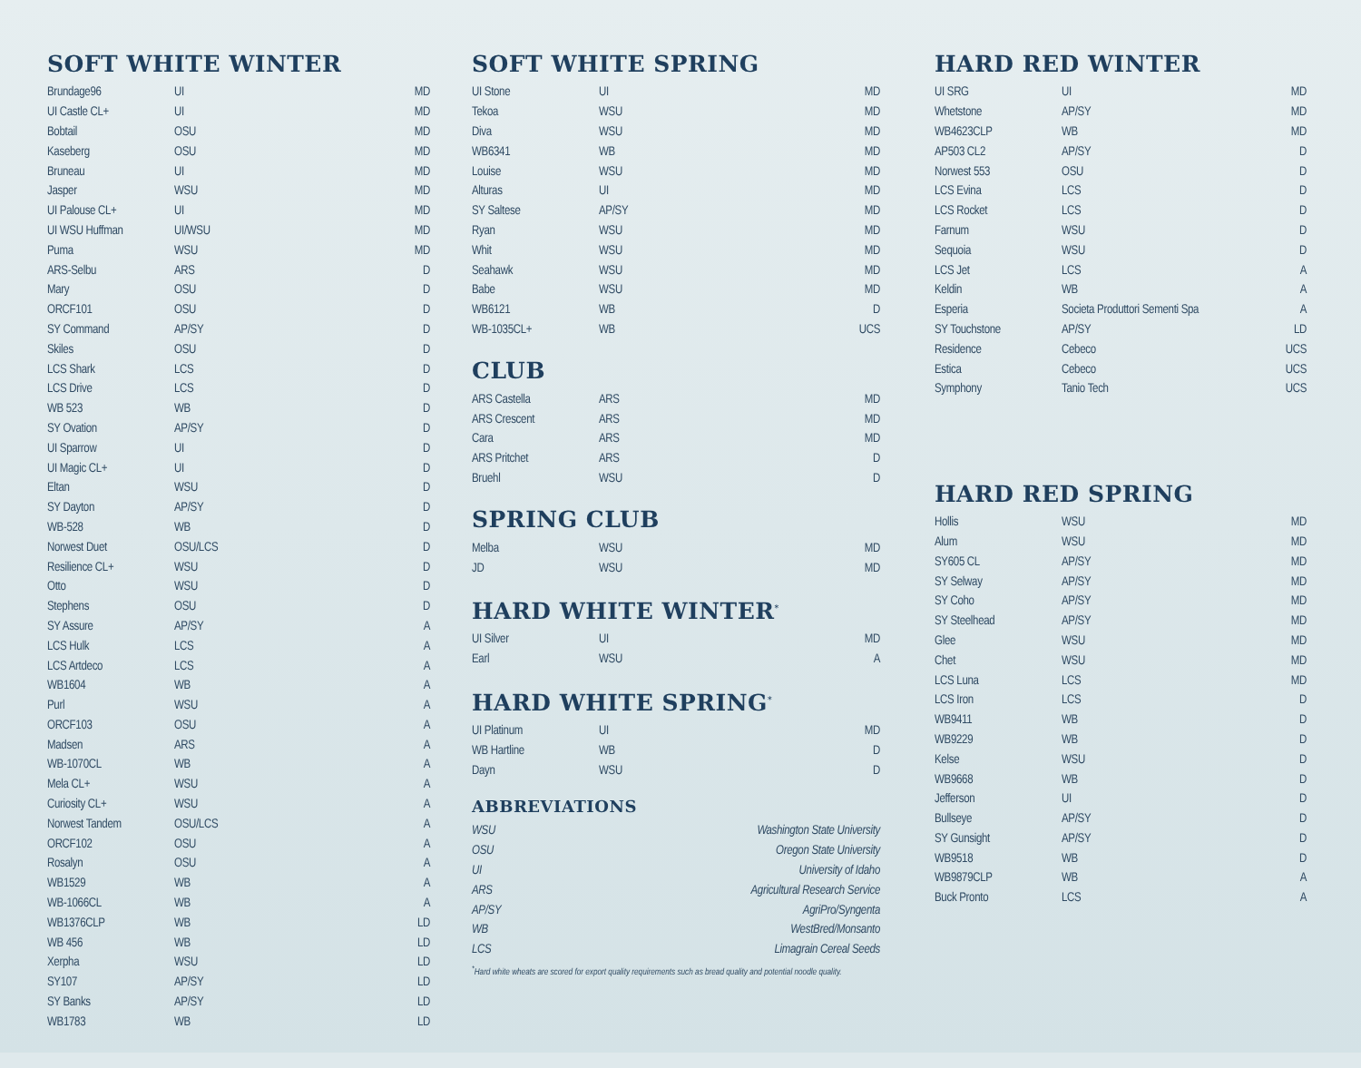SOFT WHITE WINTER
| Brundage96 | UI | MD |
| UI Castle CL+ | UI | MD |
| Bobtail | OSU | MD |
| Kaseberg | OSU | MD |
| Bruneau | UI | MD |
| Jasper | WSU | MD |
| UI Palouse CL+ | UI | MD |
| UI WSU Huffman | UI/WSU | MD |
| Puma | WSU | MD |
| ARS-Selbu | ARS | D |
| Mary | OSU | D |
| ORCF101 | OSU | D |
| SY Command | AP/SY | D |
| Skiles | OSU | D |
| LCS Shark | LCS | D |
| LCS Drive | LCS | D |
| WB 523 | WB | D |
| SY Ovation | AP/SY | D |
| UI Sparrow | UI | D |
| UI Magic CL+ | UI | D |
| Eltan | WSU | D |
| SY Dayton | AP/SY | D |
| WB-528 | WB | D |
| Norwest Duet | OSU/LCS | D |
| Resilience CL+ | WSU | D |
| Otto | WSU | D |
| Stephens | OSU | D |
| SY Assure | AP/SY | A |
| LCS Hulk | LCS | A |
| LCS Artdeco | LCS | A |
| WB1604 | WB | A |
| Purl | WSU | A |
| ORCF103 | OSU | A |
| Madsen | ARS | A |
| WB-1070CL | WB | A |
| Mela CL+ | WSU | A |
| Curiosity CL+ | WSU | A |
| Norwest Tandem | OSU/LCS | A |
| ORCF102 | OSU | A |
| Rosalyn | OSU | A |
| WB1529 | WB | A |
| WB-1066CL | WB | A |
| WB1376CLP | WB | LD |
| WB 456 | WB | LD |
| Xerpha | WSU | LD |
| SY107 | AP/SY | LD |
| SY Banks | AP/SY | LD |
| WB1783 | WB | LD |
SOFT WHITE SPRING
| UI Stone | UI | MD |
| Tekoa | WSU | MD |
| Diva | WSU | MD |
| WB6341 | WB | MD |
| Louise | WSU | MD |
| Alturas | UI | MD |
| SY Saltese | AP/SY | MD |
| Ryan | WSU | MD |
| Whit | WSU | MD |
| Seahawk | WSU | MD |
| Babe | WSU | MD |
| WB6121 | WB | D |
| WB-1035CL+ | WB | UCS |
CLUB
| ARS Castella | ARS | MD |
| ARS Crescent | ARS | MD |
| Cara | ARS | MD |
| ARS Pritchet | ARS | D |
| Bruehl | WSU | D |
SPRING CLUB
| Melba | WSU | MD |
| JD | WSU | MD |
HARD WHITE WINTER<sup>*</sup>
| UI Silver | UI | MD |
| Earl | WSU | A |
HARD WHITE SPRING<sup>*</sup>
| UI Platinum | UI | MD |
| WB Hartline | WB | D |
| Dayn | WSU | D |
ABBREVIATIONS
| WSU | Washington State University |
| OSU | Oregon State University |
| UI | University of Idaho |
| ARS | Agricultural Research Service |
| AP/SY | AgriPro/Syngenta |
| WB | WestBred/Monsanto |
| LCS | Limagrain Cereal Seeds |
<sup>*</sup> Hard white wheats are scored for export quality requirements such as bread quality and potential noodle quality.
HARD RED WINTER
| UI SRG | UI | MD |
| Whetstone | AP/SY | MD |
| WB4623CLP | WB | MD |
| AP503 CL2 | AP/SY | D |
| Norwest 553 | OSU | D |
| LCS Evina | LCS | D |
| LCS Rocket | LCS | D |
| Farnum | WSU | D |
| Sequoia | WSU | D |
| LCS Jet | LCS | A |
| Keldin | WB | A |
| Esperia | Societa Produttori Sementi Spa | A |
| SY Touchstone | AP/SY | LD |
| Residence | Cebeco | UCS |
| Estica | Cebeco | UCS |
| Symphony | Tanio Tech | UCS |
HARD RED SPRING
| Hollis | WSU | MD |
| Alum | WSU | MD |
| SY605 CL | AP/SY | MD |
| SY Selway | AP/SY | MD |
| SY Coho | AP/SY | MD |
| SY Steelhead | AP/SY | MD |
| Glee | WSU | MD |
| Chet | WSU | MD |
| LCS Luna | LCS | MD |
| LCS Iron | LCS | D |
| WB9411 | WB | D |
| WB9229 | WB | D |
| Kelse | WSU | D |
| WB9668 | WB | D |
| Jefferson | UI | D |
| Bullseye | AP/SY | D |
| SY Gunsight | AP/SY | D |
| WB9518 | WB | D |
| WB9879CLP | WB | A |
| Buck Pronto | LCS | A |